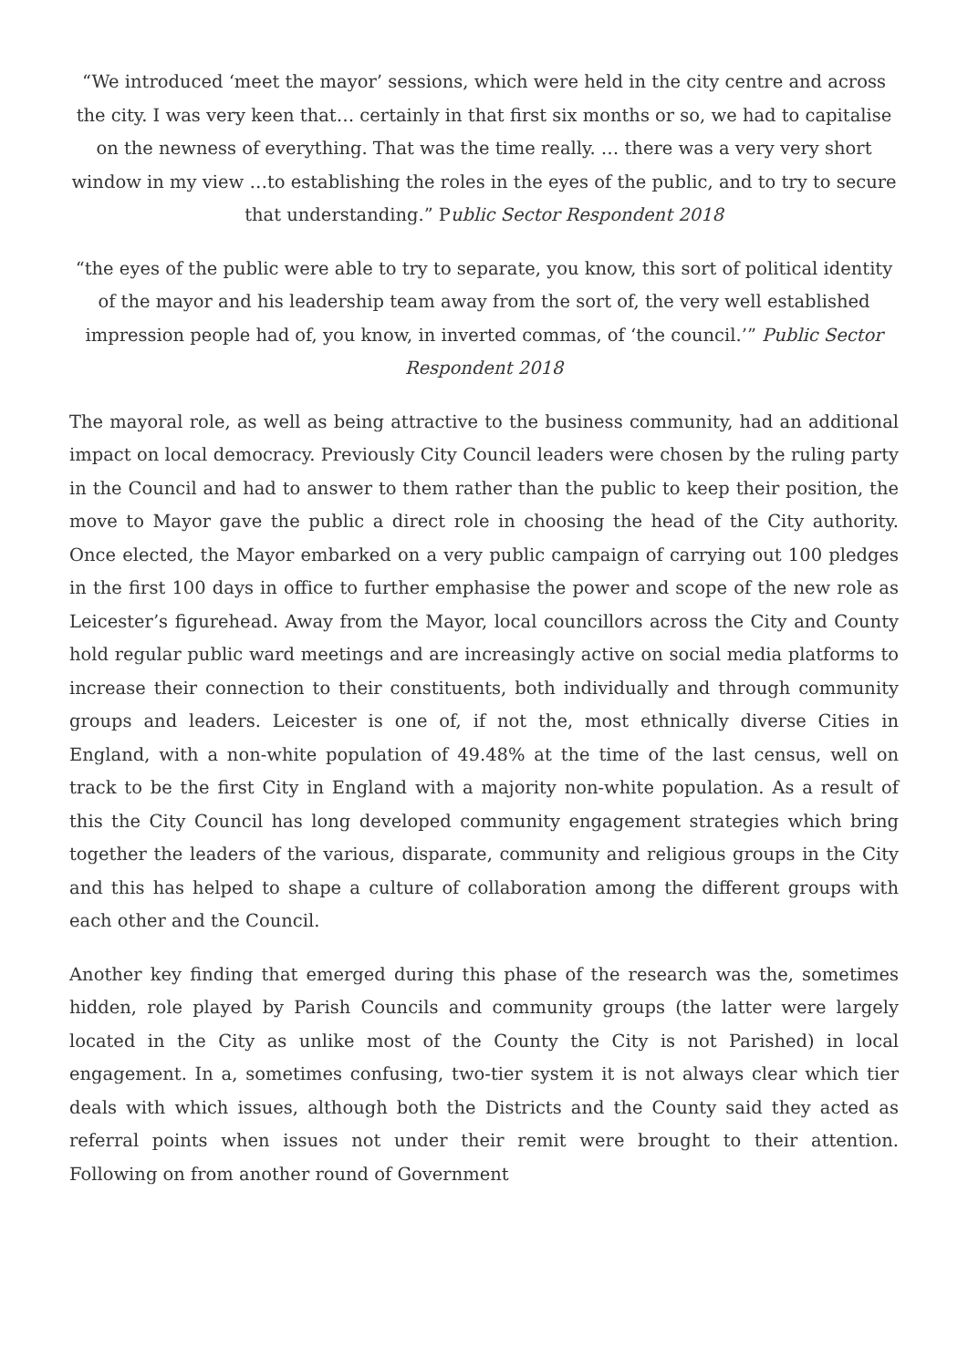“We introduced ‘meet the mayor’ sessions, which were held in the city centre and across the city. I was very keen that… certainly in that first six months or so, we had to capitalise on the newness of everything. That was the time really. … there was a very very short window in my view …to establishing the roles in the eyes of the public, and to try to secure that understanding.” Public Sector Respondent 2018
“the eyes of the public were able to try to separate, you know, this sort of political identity of the mayor and his leadership team away from the sort of, the very well established impression people had of, you know, in inverted commas, of ‘the council.’” Public Sector Respondent 2018
The mayoral role, as well as being attractive to the business community, had an additional impact on local democracy. Previously City Council leaders were chosen by the ruling party in the Council and had to answer to them rather than the public to keep their position, the move to Mayor gave the public a direct role in choosing the head of the City authority. Once elected, the Mayor embarked on a very public campaign of carrying out 100 pledges in the first 100 days in office to further emphasise the power and scope of the new role as Leicester’s figurehead. Away from the Mayor, local councillors across the City and County hold regular public ward meetings and are increasingly active on social media platforms to increase their connection to their constituents, both individually and through community groups and leaders. Leicester is one of, if not the, most ethnically diverse Cities in England, with a non-white population of 49.48% at the time of the last census, well on track to be the first City in England with a majority non-white population. As a result of this the City Council has long developed community engagement strategies which bring together the leaders of the various, disparate, community and religious groups in the City and this has helped to shape a culture of collaboration among the different groups with each other and the Council.
Another key finding that emerged during this phase of the research was the, sometimes hidden, role played by Parish Councils and community groups (the latter were largely located in the City as unlike most of the County the City is not Parished) in local engagement. In a, sometimes confusing, two-tier system it is not always clear which tier deals with which issues, although both the Districts and the County said they acted as referral points when issues not under their remit were brought to their attention. Following on from another round of Government